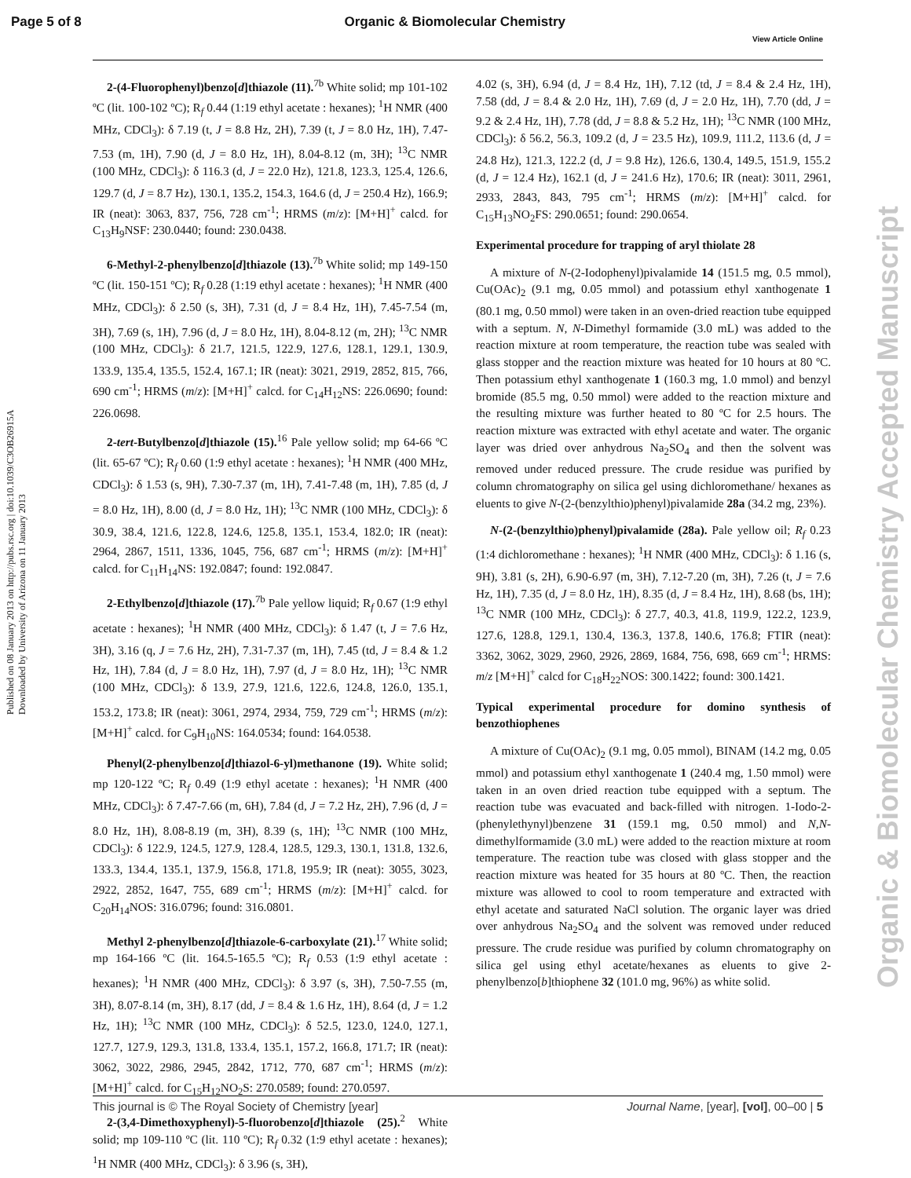Page 5 of 8 Organic & Biomolecular Chemistry
View Article Online
Published on 08 January 2013 on http://pubs.rsc.org | doi:10.1039/C3OB26915A
Downloaded by University of Arizona on 11 January 2013
Organic & Biomolecular Chemistry Accepted Manuscript
2-(4-Fluorophenyl)benzo[d]thiazole (11).<sup>7b</sup> White solid; mp 101-102 ºC (lit. 100-102 ºC); R<sub>f</sub> 0.44 (1:19 ethyl acetate : hexanes); <sup>1</sup>H NMR (400 MHz, CDCl<sub>3</sub>): δ 7.19 (t, J = 8.8 Hz, 2H), 7.39 (t, J = 8.0 Hz, 1H), 7.47-7.53 (m, 1H), 7.90 (d, J = 8.0 Hz, 1H), 8.04-8.12 (m, 3H); <sup>13</sup>C NMR (100 MHz, CDCl<sub>3</sub>): δ 116.3 (d, J = 22.0 Hz), 121.8, 123.3, 125.4, 126.6, 129.7 (d, J = 8.7 Hz), 130.1, 135.2, 154.3, 164.6 (d, J = 250.4 Hz), 166.9; IR (neat): 3063, 837, 756, 728 cm<sup>-1</sup>; HRMS (m/z): [M+H]<sup>+</sup> calcd. for C<sub>13</sub>H<sub>9</sub>NSF: 230.0440; found: 230.0438.
6-Methyl-2-phenylbenzo[d]thiazole (13).<sup>7b</sup> White solid; mp 149-150 ºC (lit. 150-151 ºC); R<sub>f</sub> 0.28 (1:19 ethyl acetate : hexanes); <sup>1</sup>H NMR (400 MHz, CDCl<sub>3</sub>): δ 2.50 (s, 3H), 7.31 (d, J = 8.4 Hz, 1H), 7.45-7.54 (m, 3H), 7.69 (s, 1H), 7.96 (d, J = 8.0 Hz, 1H), 8.04-8.12 (m, 2H); <sup>13</sup>C NMR (100 MHz, CDCl<sub>3</sub>): δ 21.7, 121.5, 122.9, 127.6, 128.1, 129.1, 130.9, 133.9, 135.4, 135.5, 152.4, 167.1; IR (neat): 3021, 2919, 2852, 815, 766, 690 cm<sup>-1</sup>; HRMS (m/z): [M+H]<sup>+</sup> calcd. for C<sub>14</sub>H<sub>12</sub>NS: 226.0690; found: 226.0698.
2-tert-Butylbenzo[d]thiazole (15).<sup>16</sup> Pale yellow solid; mp 64-66 ºC (lit. 65-67 ºC); R<sub>f</sub> 0.60 (1:9 ethyl acetate : hexanes); <sup>1</sup>H NMR (400 MHz, CDCl<sub>3</sub>): δ 1.53 (s, 9H), 7.30-7.37 (m, 1H), 7.41-7.48 (m, 1H), 7.85 (d, J = 8.0 Hz, 1H), 8.00 (d, J = 8.0 Hz, 1H); <sup>13</sup>C NMR (100 MHz, CDCl<sub>3</sub>): δ 30.9, 38.4, 121.6, 122.8, 124.6, 125.8, 135.1, 153.4, 182.0; IR (neat): 2964, 2867, 1511, 1336, 1045, 756, 687 cm<sup>-1</sup>; HRMS (m/z): [M+H]<sup>+</sup> calcd. for C<sub>11</sub>H<sub>14</sub>NS: 192.0847; found: 192.0847.
2-Ethylbenzo[d]thiazole (17).<sup>7b</sup> Pale yellow liquid; R<sub>f</sub> 0.67 (1:9 ethyl acetate : hexanes); <sup>1</sup>H NMR (400 MHz, CDCl<sub>3</sub>): δ 1.47 (t, J = 7.6 Hz, 3H), 3.16 (q, J = 7.6 Hz, 2H), 7.31-7.37 (m, 1H), 7.45 (td, J = 8.4 & 1.2 Hz, 1H), 7.84 (d, J = 8.0 Hz, 1H), 7.97 (d, J = 8.0 Hz, 1H); <sup>13</sup>C NMR (100 MHz, CDCl<sub>3</sub>): δ 13.9, 27.9, 121.6, 122.6, 124.8, 126.0, 135.1, 153.2, 173.8; IR (neat): 3061, 2974, 2934, 759, 729 cm<sup>-1</sup>; HRMS (m/z): [M+H]<sup>+</sup> calcd. for C<sub>9</sub>H<sub>10</sub>NS: 164.0534; found: 164.0538.
Phenyl(2-phenylbenzo[d]thiazol-6-yl)methanone (19). White solid; mp 120-122 ºC; R<sub>f</sub> 0.49 (1:9 ethyl acetate : hexanes); <sup>1</sup>H NMR (400 MHz, CDCl<sub>3</sub>): δ 7.47-7.66 (m, 6H), 7.84 (d, J = 7.2 Hz, 2H), 7.96 (d, J = 8.0 Hz, 1H), 8.08-8.19 (m, 3H), 8.39 (s, 1H); <sup>13</sup>C NMR (100 MHz, CDCl<sub>3</sub>): δ 122.9, 124.5, 127.9, 128.4, 128.5, 129.3, 130.1, 131.8, 132.6, 133.3, 134.4, 135.1, 137.9, 156.8, 171.8, 195.9; IR (neat): 3055, 3023, 2922, 2852, 1647, 755, 689 cm<sup>-1</sup>; HRMS (m/z): [M+H]<sup>+</sup> calcd. for C<sub>20</sub>H<sub>14</sub>NOS: 316.0796; found: 316.0801.
Methyl 2-phenylbenzo[d]thiazole-6-carboxylate (21).<sup>17</sup> White solid; mp 164-166 ºC (lit. 164.5-165.5 ºC); R<sub>f</sub> 0.53 (1:9 ethyl acetate : hexanes); <sup>1</sup>H NMR (400 MHz, CDCl<sub>3</sub>): δ 3.97 (s, 3H), 7.50-7.55 (m, 3H), 8.07-8.14 (m, 3H), 8.17 (dd, J = 8.4 & 1.6 Hz, 1H), 8.64 (d, J = 1.2 Hz, 1H); <sup>13</sup>C NMR (100 MHz, CDCl<sub>3</sub>): δ 52.5, 123.0, 124.0, 127.1, 127.7, 127.9, 129.3, 131.8, 133.4, 135.1, 157.2, 166.8, 171.7; IR (neat): 3062, 3022, 2986, 2945, 2842, 1712, 770, 687 cm<sup>-1</sup>; HRMS (m/z): [M+H]<sup>+</sup> calcd. for C<sub>15</sub>H<sub>12</sub>NO<sub>2</sub>S: 270.0589; found: 270.0597.
2-(3,4-Dimethoxyphenyl)-5-fluorobenzo[d]thiazole (25).<sup>2</sup> White solid; mp 109-110 ºC (lit. 110 ºC); R<sub>f</sub> 0.32 (1:9 ethyl acetate : hexanes); <sup>1</sup>H NMR (400 MHz, CDCl<sub>3</sub>): δ 3.96 (s, 3H),
4.02 (s, 3H), 6.94 (d, J = 8.4 Hz, 1H), 7.12 (td, J = 8.4 & 2.4 Hz, 1H), 7.58 (dd, J = 8.4 & 2.0 Hz, 1H), 7.69 (d, J = 2.0 Hz, 1H), 7.70 (dd, J = 9.2 & 2.4 Hz, 1H), 7.78 (dd, J = 8.8 & 5.2 Hz, 1H); <sup>13</sup>C NMR (100 MHz, CDCl<sub>3</sub>): δ 56.2, 56.3, 109.2 (d, J = 23.5 Hz), 109.9, 111.2, 113.6 (d, J = 24.8 Hz), 121.3, 122.2 (d, J = 9.8 Hz), 126.6, 130.4, 149.5, 151.9, 155.2 (d, J = 12.4 Hz), 162.1 (d, J = 241.6 Hz), 170.6; IR (neat): 3011, 2961, 2933, 2843, 843, 795 cm<sup>-1</sup>; HRMS (m/z): [M+H]<sup>+</sup> calcd. for C<sub>15</sub>H<sub>13</sub>NO<sub>2</sub>FS: 290.0651; found: 290.0654.
Experimental procedure for trapping of aryl thiolate 28
A mixture of N-(2-Iodophenyl)pivalamide 14 (151.5 mg, 0.5 mmol), Cu(OAc)<sub>2</sub> (9.1 mg, 0.05 mmol) and potassium ethyl xanthogenate 1 (80.1 mg, 0.50 mmol) were taken in an oven-dried reaction tube equipped with a septum. N, N-Dimethyl formamide (3.0 mL) was added to the reaction mixture at room temperature, the reaction tube was sealed with glass stopper and the reaction mixture was heated for 10 hours at 80 ºC. Then potassium ethyl xanthogenate 1 (160.3 mg, 1.0 mmol) and benzyl bromide (85.5 mg, 0.50 mmol) were added to the reaction mixture and the resulting mixture was further heated to 80 ºC for 2.5 hours. The reaction mixture was extracted with ethyl acetate and water. The organic layer was dried over anhydrous Na<sub>2</sub>SO<sub>4</sub> and then the solvent was removed under reduced pressure. The crude residue was purified by column chromatography on silica gel using dichloromethane/ hexanes as eluents to give N-(2-(benzylthio)phenyl)pivalamide 28a (34.2 mg, 23%).
N-(2-(benzylthio)phenyl)pivalamide (28a). Pale yellow oil; R<sub>f</sub> 0.23 (1:4 dichloromethane : hexanes); <sup>1</sup>H NMR (400 MHz, CDCl<sub>3</sub>): δ 1.16 (s, 9H), 3.81 (s, 2H), 6.90-6.97 (m, 3H), 7.12-7.20 (m, 3H), 7.26 (t, J = 7.6 Hz, 1H), 7.35 (d, J = 8.0 Hz, 1H), 8.35 (d, J = 8.4 Hz, 1H), 8.68 (bs, 1H); <sup>13</sup>C NMR (100 MHz, CDCl<sub>3</sub>): δ 27.7, 40.3, 41.8, 119.9, 122.2, 123.9, 127.6, 128.8, 129.1, 130.4, 136.3, 137.8, 140.6, 176.8; FTIR (neat): 3362, 3062, 3029, 2960, 2926, 2869, 1684, 756, 698, 669 cm<sup>-1</sup>; HRMS: m/z [M+H]<sup>+</sup> calcd for C<sub>18</sub>H<sub>22</sub>NOS: 300.1422; found: 300.1421.
Typical experimental procedure for domino synthesis of benzothiophenes
A mixture of Cu(OAc)<sub>2</sub> (9.1 mg, 0.05 mmol), BINAM (14.2 mg, 0.05 mmol) and potassium ethyl xanthogenate 1 (240.4 mg, 1.50 mmol) were taken in an oven dried reaction tube equipped with a septum. The reaction tube was evacuated and back-filled with nitrogen. 1-Iodo-2-(phenylethynyl)benzene 31 (159.1 mg, 0.50 mmol) and N,N-dimethylformamide (3.0 mL) were added to the reaction mixture at room temperature. The reaction tube was closed with glass stopper and the reaction mixture was heated for 35 hours at 80 ºC. Then, the reaction mixture was allowed to cool to room temperature and extracted with ethyl acetate and saturated NaCl solution. The organic layer was dried over anhydrous Na<sub>2</sub>SO<sub>4</sub> and the solvent was removed under reduced pressure. The crude residue was purified by column chromatography on silica gel using ethyl acetate/hexanes as eluents to give 2-phenylbenzo[b]thiophene 32 (101.0 mg, 96%) as white solid.
This journal is © The Royal Society of Chemistry [year] Journal Name, [year], [vol], 00–00 | 5